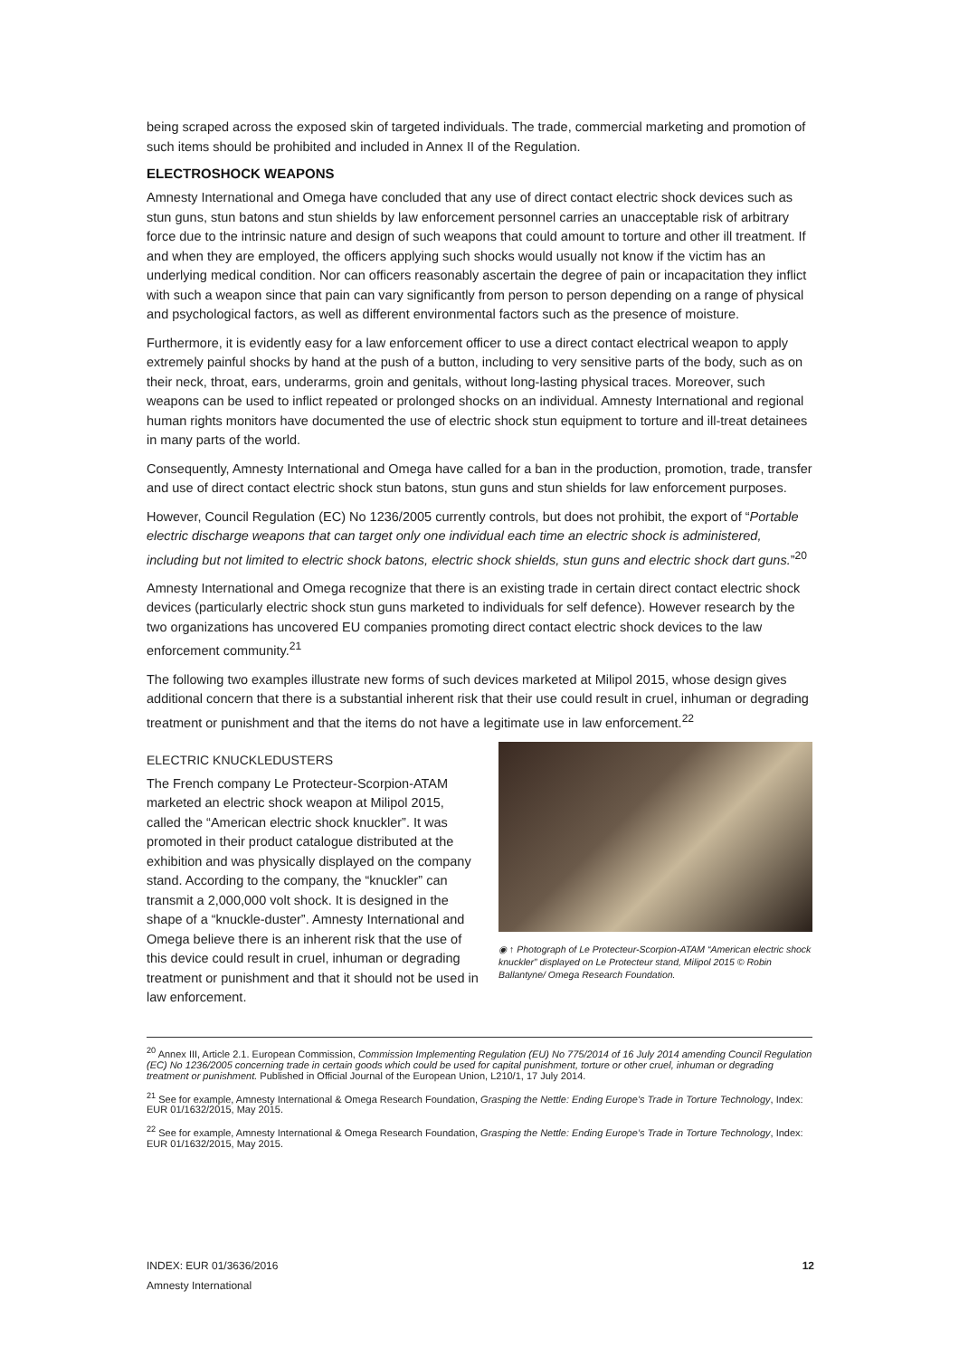being scraped across the exposed skin of targeted individuals. The trade, commercial marketing and promotion of such items should be prohibited and included in Annex II of the Regulation.
ELECTROSHOCK WEAPONS
Amnesty International and Omega have concluded that any use of direct contact electric shock devices such as stun guns, stun batons and stun shields by law enforcement personnel carries an unacceptable risk of arbitrary force due to the intrinsic nature and design of such weapons that could amount to torture and other ill treatment. If and when they are employed, the officers applying such shocks would usually not know if the victim has an underlying medical condition. Nor can officers reasonably ascertain the degree of pain or incapacitation they inflict with such a weapon since that pain can vary significantly from person to person depending on a range of physical and psychological factors, as well as different environmental factors such as the presence of moisture.
Furthermore, it is evidently easy for a law enforcement officer to use a direct contact electrical weapon to apply extremely painful shocks by hand at the push of a button, including to very sensitive parts of the body, such as on their neck, throat, ears, underarms, groin and genitals, without long-lasting physical traces. Moreover, such weapons can be used to inflict repeated or prolonged shocks on an individual. Amnesty International and regional human rights monitors have documented the use of electric shock stun equipment to torture and ill-treat detainees in many parts of the world.
Consequently, Amnesty International and Omega have called for a ban in the production, promotion, trade, transfer and use of direct contact electric shock stun batons, stun guns and stun shields for law enforcement purposes.
However, Council Regulation (EC) No 1236/2005 currently controls, but does not prohibit, the export of “Portable electric discharge weapons that can target only one individual each time an electric shock is administered, including but not limited to electric shock batons, electric shock shields, stun guns and electric shock dart guns.”<sup>20</sup>
Amnesty International and Omega recognize that there is an existing trade in certain direct contact electric shock devices (particularly electric shock stun guns marketed to individuals for self defence). However research by the two organizations has uncovered EU companies promoting direct contact electric shock devices to the law enforcement community.<sup>21</sup>
The following two examples illustrate new forms of such devices marketed at Milipol 2015, whose design gives additional concern that there is a substantial inherent risk that their use could result in cruel, inhuman or degrading treatment or punishment and that the items do not have a legitimate use in law enforcement.<sup>22</sup>
ELECTRIC KNUCKLEDUSTERS
The French company Le Protecteur-Scorpion-ATAM marketed an electric shock weapon at Milipol 2015, called the “American electric shock knuckler”. It was promoted in their product catalogue distributed at the exhibition and was physically displayed on the company stand. According to the company, the “knuckler” can transmit a 2,000,000 volt shock. It is designed in the shape of a “knuckle-duster”. Amnesty International and Omega believe there is an inherent risk that the use of this device could result in cruel, inhuman or degrading treatment or punishment and that it should not be used in law enforcement.
◉ ↑ Photograph of Le Protecteur-Scorpion-ATAM “American electric shock knuckler” displayed on Le Protecteur stand, Milipol 2015 © Robin Ballantyne/ Omega Research Foundation.
<sup>20</sup> Annex III, Article 2.1. European Commission, Commission Implementing Regulation (EU) No 775/2014 of 16 July 2014 amending Council Regulation (EC) No 1236/2005 concerning trade in certain goods which could be used for capital punishment, torture or other cruel, inhuman or degrading treatment or punishment. Published in Official Journal of the European Union, L210/1, 17 July 2014.
<sup>21</sup> See for example, Amnesty International & Omega Research Foundation, Grasping the Nettle: Ending Europe’s Trade in Torture Technology, Index: EUR 01/1632/2015, May 2015.
<sup>22</sup> See for example, Amnesty International & Omega Research Foundation, Grasping the Nettle: Ending Europe’s Trade in Torture Technology, Index: EUR 01/1632/2015, May 2015.
INDEX: EUR 01/3636/2016
Amnesty International
12